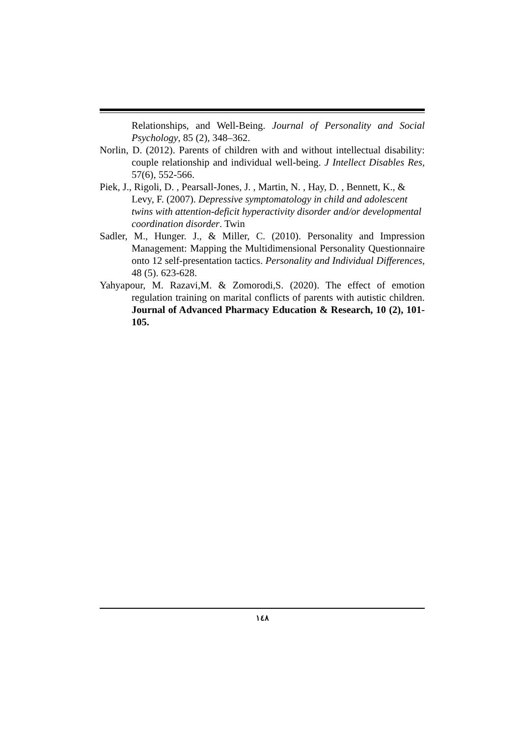Relationships, and Well-Being. Journal of Personality and Social Psychology, 85 (2), 348–362.
Norlin, D. (2012). Parents of children with and without intellectual disability: couple relationship and individual well-being. J Intellect Disables Res, 57(6), 552-566.
Piek, J., Rigoli, D. , Pearsall-Jones, J. , Martin, N. , Hay, D. , Bennett, K., & Levy, F. (2007). Depressive symptomatology in child and adolescent twins with attention-deficit hyperactivity disorder and/or developmental coordination disorder. Twin
Sadler, M., Hunger. J., & Miller, C. (2010). Personality and Impression Management: Mapping the Multidimensional Personality Questionnaire onto 12 self-presentation tactics. Personality and Individual Differences, 48 (5). 623-628.
Yahyapour, M. Razavi,M. & Zomorodi,S. (2020). The effect of emotion regulation training on marital conflicts of parents with autistic children. Journal of Advanced Pharmacy Education & Research, 10 (2), 101-105.
١٤٨